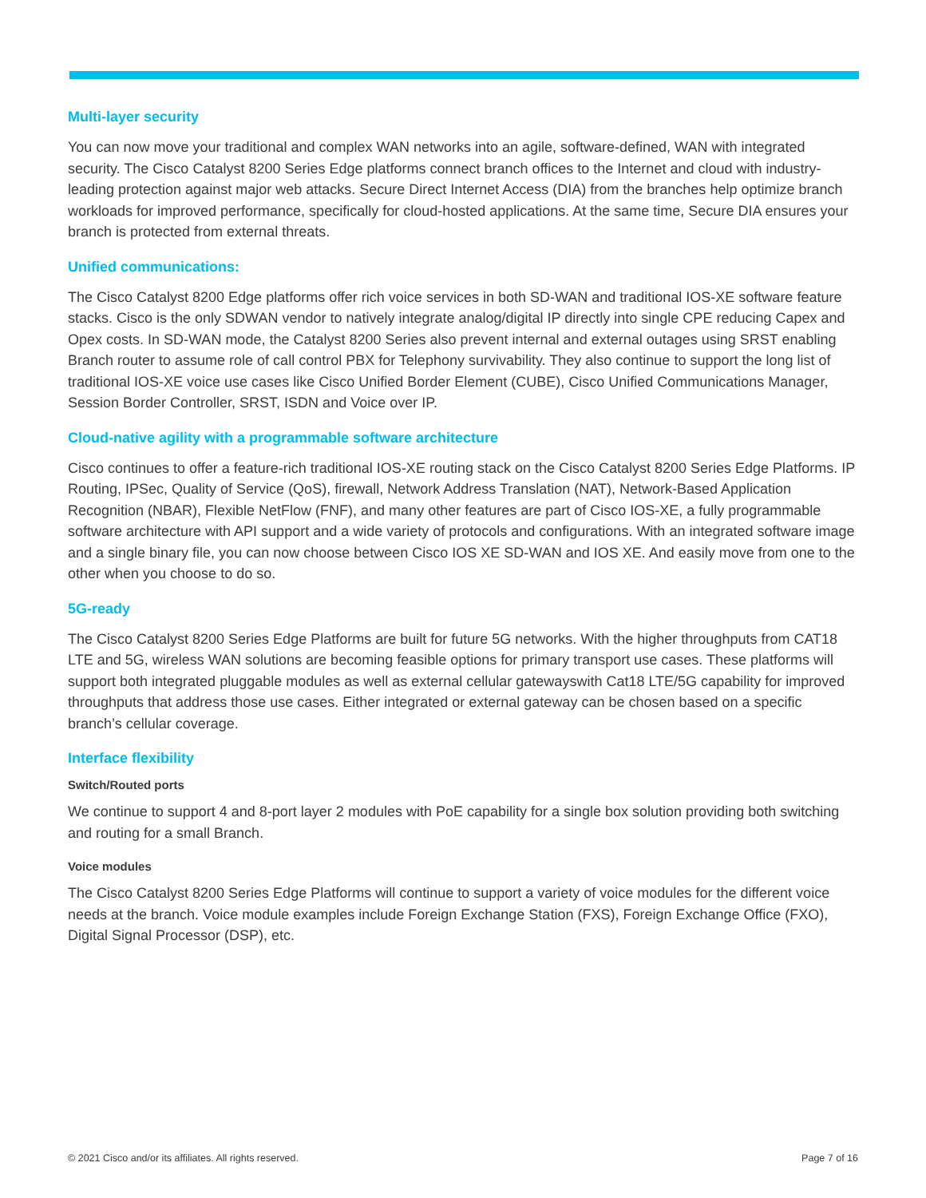Multi-layer security
You can now move your traditional and complex WAN networks into an agile, software-defined, WAN with integrated security. The Cisco Catalyst 8200 Series Edge platforms connect branch offices to the Internet and cloud with industry-leading protection against major web attacks. Secure Direct Internet Access (DIA) from the branches help optimize branch workloads for improved performance, specifically for cloud-hosted applications. At the same time, Secure DIA ensures your branch is protected from external threats.
Unified communications:
The Cisco Catalyst 8200 Edge platforms offer rich voice services in both SD-WAN and traditional IOS-XE software feature stacks. Cisco is the only SDWAN vendor to natively integrate analog/digital IP directly into single CPE reducing Capex and Opex costs. In SD-WAN mode, the Catalyst 8200 Series also prevent internal and external outages using SRST enabling Branch router to assume role of call control PBX for Telephony survivability. They also continue to support the long list of traditional IOS-XE voice use cases like Cisco Unified Border Element (CUBE), Cisco Unified Communications Manager, Session Border Controller, SRST, ISDN and Voice over IP.
Cloud-native agility with a programmable software architecture
Cisco continues to offer a feature-rich traditional IOS-XE routing stack on the Cisco Catalyst 8200 Series Edge Platforms. IP Routing, IPSec, Quality of Service (QoS), firewall, Network Address Translation (NAT), Network-Based Application Recognition (NBAR), Flexible NetFlow (FNF), and many other features are part of Cisco IOS-XE, a fully programmable software architecture with API support and a wide variety of protocols and configurations. With an integrated software image and a single binary file, you can now choose between Cisco IOS XE SD-WAN and IOS XE. And easily move from one to the other when you choose to do so.
5G-ready
The Cisco Catalyst 8200 Series Edge Platforms are built for future 5G networks. With the higher throughputs from CAT18 LTE and 5G, wireless WAN solutions are becoming feasible options for primary transport use cases. These platforms will support both integrated pluggable modules as well as external cellular gatewayswith Cat18 LTE/5G capability for improved throughputs that address those use cases. Either integrated or external gateway can be chosen based on a specific branch’s cellular coverage.
Interface flexibility
Switch/Routed ports
We continue to support 4 and 8-port layer 2 modules with PoE capability for a single box solution providing both switching and routing for a small Branch.
Voice modules
The Cisco Catalyst 8200 Series Edge Platforms will continue to support a variety of voice modules for the different voice needs at the branch. Voice module examples include Foreign Exchange Station (FXS), Foreign Exchange Office (FXO), Digital Signal Processor (DSP), etc.
© 2021 Cisco and/or its affiliates. All rights reserved. Page 7 of 16